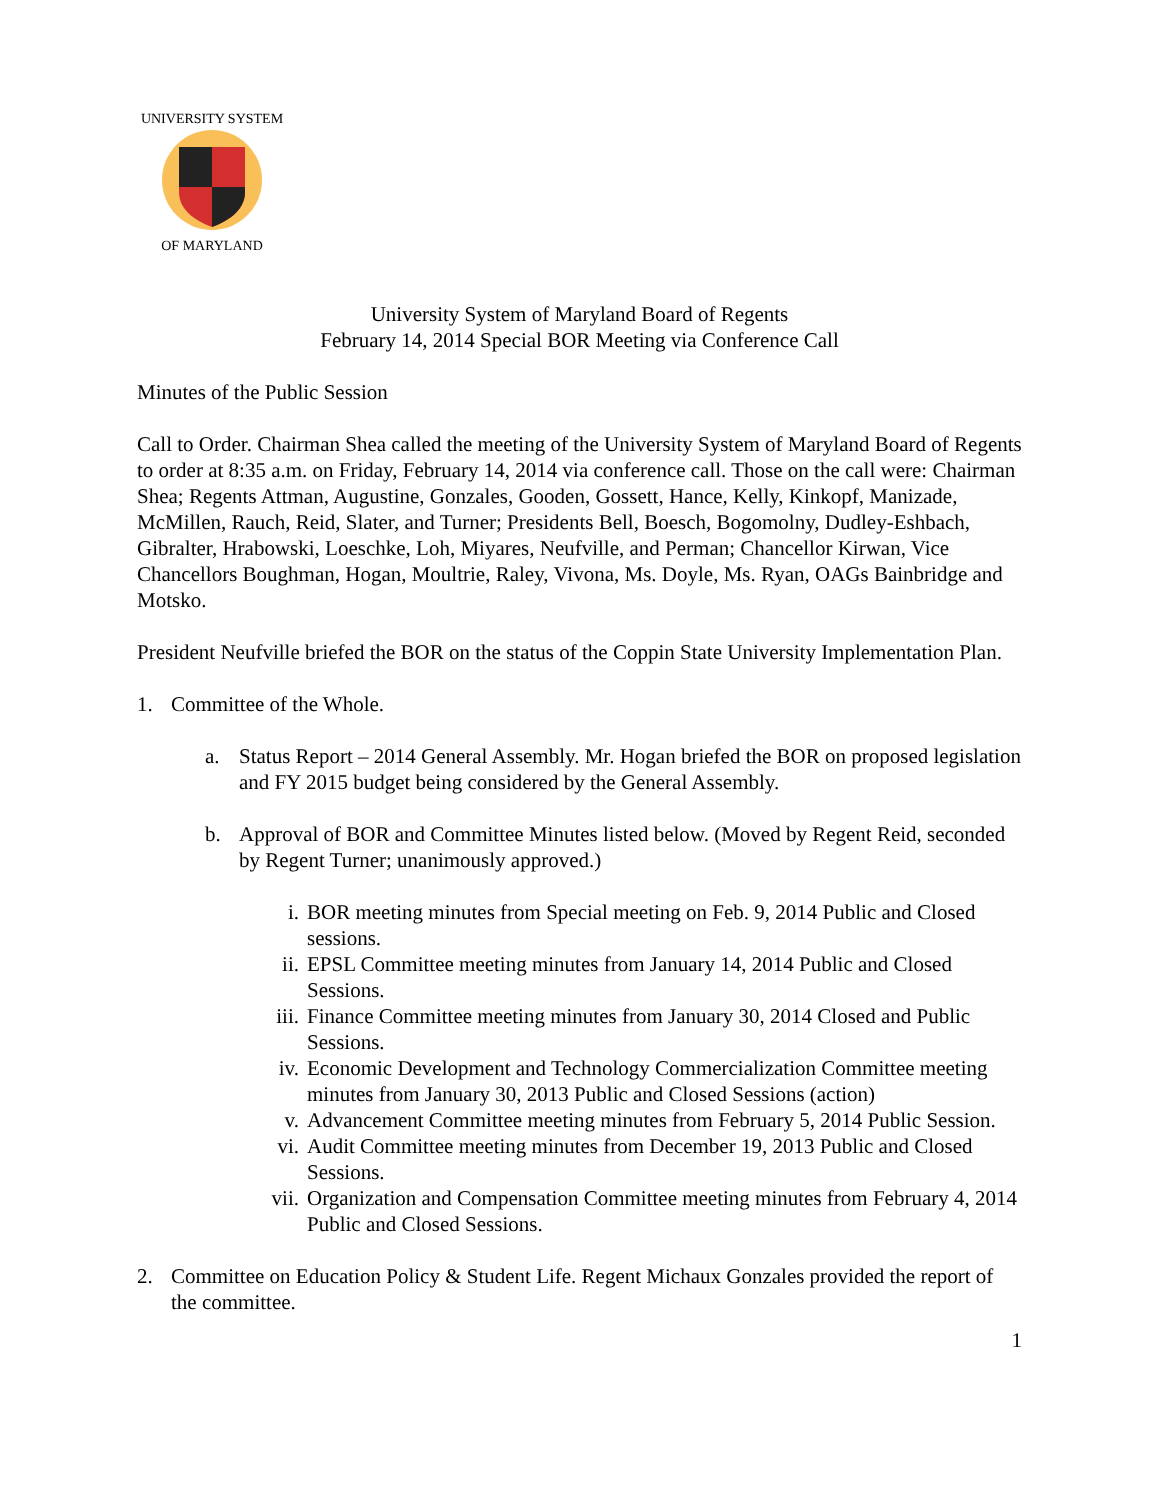UNIVERSITY SYSTEM
OF MARYLAND
University System of Maryland Board of Regents
February 14, 2014 Special BOR Meeting via Conference Call
Minutes of the Public Session
Call to Order. Chairman Shea called the meeting of the University System of Maryland Board of Regents to order at 8:35 a.m. on Friday, February 14, 2014 via conference call. Those on the call were: Chairman Shea; Regents Attman, Augustine, Gonzales, Gooden, Gossett, Hance, Kelly, Kinkopf, Manizade, McMillen, Rauch, Reid, Slater, and Turner; Presidents Bell, Boesch, Bogomolny, Dudley-Eshbach, Gibralter, Hrabowski, Loeschke, Loh, Miyares, Neufville, and Perman; Chancellor Kirwan, Vice Chancellors Boughman, Hogan, Moultrie, Raley, Vivona, Ms. Doyle, Ms. Ryan, OAGs Bainbridge and Motsko.
President Neufville briefed the BOR on the status of the Coppin State University Implementation Plan.
1. Committee of the Whole.
a. Status Report – 2014 General Assembly. Mr. Hogan briefed the BOR on proposed legislation and FY 2015 budget being considered by the General Assembly.
b. Approval of BOR and Committee Minutes listed below. (Moved by Regent Reid, seconded by Regent Turner; unanimously approved.)
i. BOR meeting minutes from Special meeting on Feb. 9, 2014 Public and Closed sessions.
ii. EPSL Committee meeting minutes from January 14, 2014 Public and Closed Sessions.
iii. Finance Committee meeting minutes from January 30, 2014 Closed and Public Sessions.
iv. Economic Development and Technology Commercialization Committee meeting minutes from January 30, 2013 Public and Closed Sessions (action)
v. Advancement Committee meeting minutes from February 5, 2014 Public Session.
vi. Audit Committee meeting minutes from December 19, 2013 Public and Closed Sessions.
vii. Organization and Compensation Committee meeting minutes from February 4, 2014 Public and Closed Sessions.
2. Committee on Education Policy & Student Life. Regent Michaux Gonzales provided the report of the committee.
1